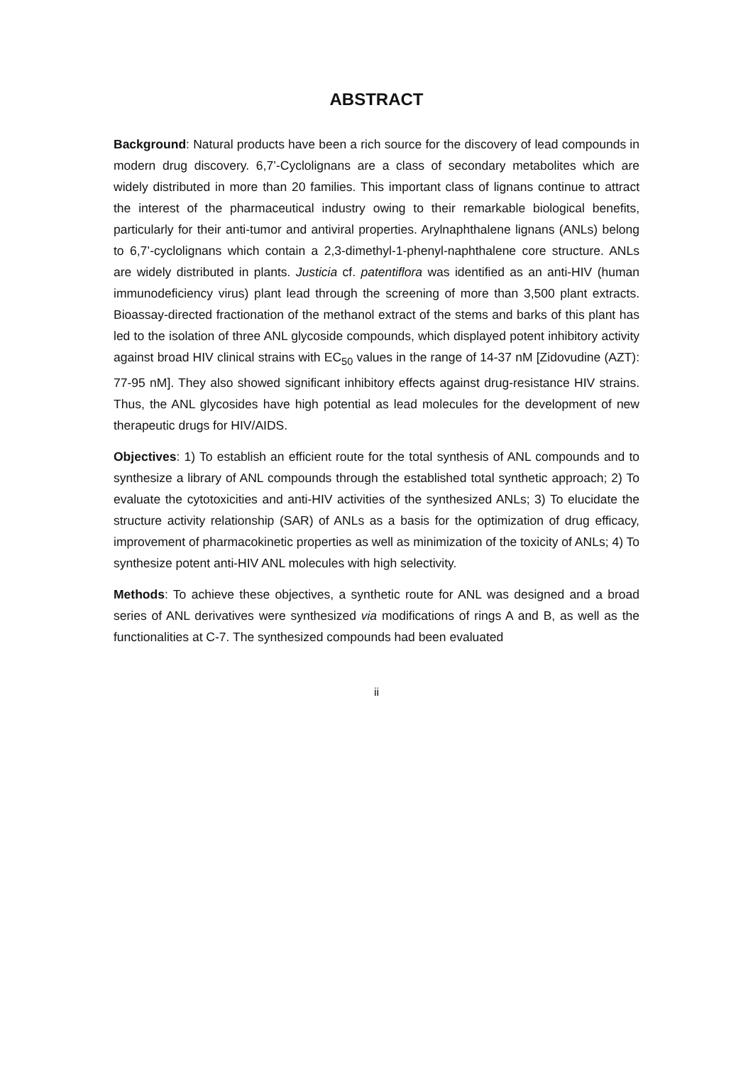ABSTRACT
Background: Natural products have been a rich source for the discovery of lead compounds in modern drug discovery. 6,7’-Cyclolignans are a class of secondary metabolites which are widely distributed in more than 20 families. This important class of lignans continue to attract the interest of the pharmaceutical industry owing to their remarkable biological benefits, particularly for their anti-tumor and antiviral properties. Arylnaphthalene lignans (ANLs) belong to 6,7’-cyclolignans which contain a 2,3-dimethyl-1-phenyl-naphthalene core structure. ANLs are widely distributed in plants. Justicia cf. patentiflora was identified as an anti-HIV (human immunodeficiency virus) plant lead through the screening of more than 3,500 plant extracts. Bioassay-directed fractionation of the methanol extract of the stems and barks of this plant has led to the isolation of three ANL glycoside compounds, which displayed potent inhibitory activity against broad HIV clinical strains with EC<sub>50</sub> values in the range of 14-37 nM [Zidovudine (AZT): 77-95 nM]. They also showed significant inhibitory effects against drug-resistance HIV strains. Thus, the ANL glycosides have high potential as lead molecules for the development of new therapeutic drugs for HIV/AIDS.
Objectives: 1) To establish an efficient route for the total synthesis of ANL compounds and to synthesize a library of ANL compounds through the established total synthetic approach; 2) To evaluate the cytotoxicities and anti-HIV activities of the synthesized ANLs; 3) To elucidate the structure activity relationship (SAR) of ANLs as a basis for the optimization of drug efficacy, improvement of pharmacokinetic properties as well as minimization of the toxicity of ANLs; 4) To synthesize potent anti-HIV ANL molecules with high selectivity.
Methods: To achieve these objectives, a synthetic route for ANL was designed and a broad series of ANL derivatives were synthesized via modifications of rings A and B, as well as the functionalities at C-7. The synthesized compounds had been evaluated
ii